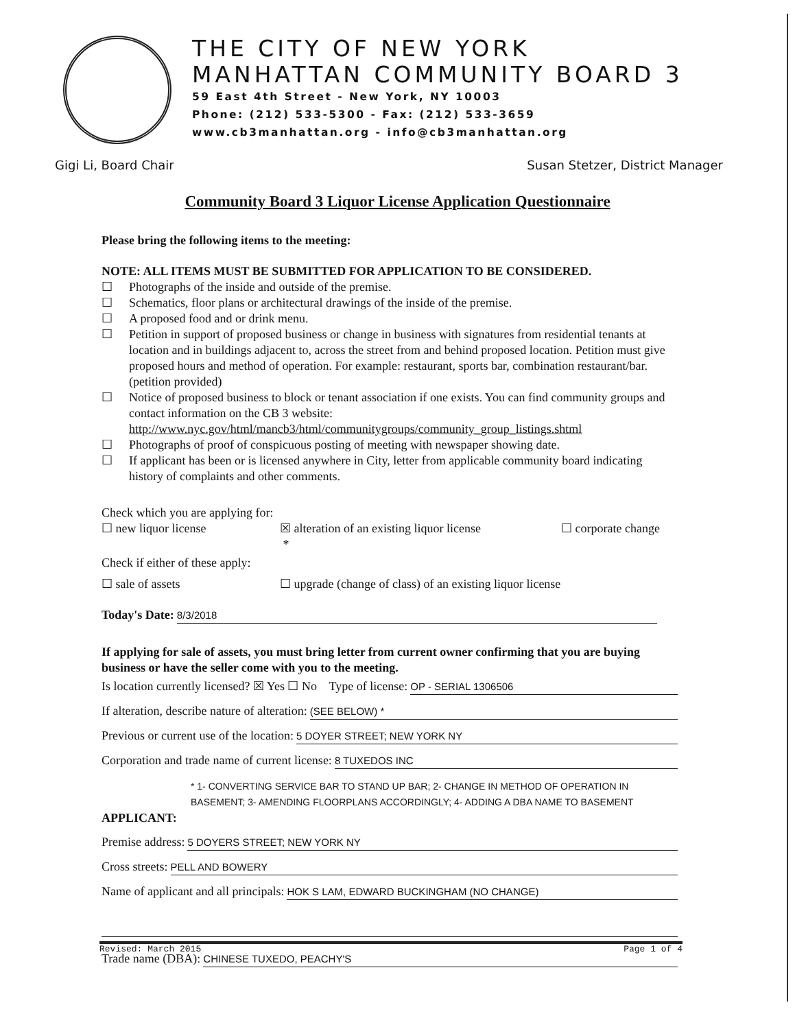THE CITY OF NEW YORK
MANHATTAN COMMUNITY BOARD 3
59 East 4th Street - New York, NY 10003
Phone: (212) 533-5300 - Fax: (212) 533-3659
www.cb3manhattan.org - info@cb3manhattan.org
Gigi Li, Board Chair Susan Stetzer, District Manager
Community Board 3 Liquor License Application Questionnaire
Please bring the following items to the meeting:
NOTE: ALL ITEMS MUST BE SUBMITTED FOR APPLICATION TO BE CONSIDERED.
☐ Photographs of the inside and outside of the premise.
☐ Schematics, floor plans or architectural drawings of the inside of the premise.
☐ A proposed food and or drink menu.
☐ Petition in support of proposed business or change in business with signatures from residential tenants at location and in buildings adjacent to, across the street from and behind proposed location. Petition must give proposed hours and method of operation. For example: restaurant, sports bar, combination restaurant/bar. (petition provided)
☐ Notice of proposed business to block or tenant association if one exists. You can find community groups and contact information on the CB 3 website: http://www.nyc.gov/html/mancb3/html/communitygroups/community_group_listings.shtml
☐ Photographs of proof of conspicuous posting of meeting with newspaper showing date.
☐ If applicant has been or is licensed anywhere in City, letter from applicable community board indicating history of complaints and other comments.
Check which you are applying for:
☐ new liquor license ☒ alteration of an existing liquor license
*
☐ corporate change
Check if either of these apply:
☐ sale of assets ☐ upgrade (change of class) of an existing liquor license
Today's Date: 8/3/2018
If applying for sale of assets, you must bring letter from current owner confirming that you are buying business or have the seller come with you to the meeting.
Is location currently licensed? ☒ Yes ☐ No Type of license: OP - SERIAL 1306506
If alteration, describe nature of alteration: (SEE BELOW) *
Previous or current use of the location: 5 DOYER STREET; NEW YORK NY
Corporation and trade name of current license: 8 TUXEDOS INC
* 1- CONVERTING SERVICE BAR TO STAND UP BAR; 2- CHANGE IN METHOD OF OPERATION IN BASEMENT; 3- AMENDING FLOORPLANS ACCORDINGLY; 4- ADDING A DBA NAME TO BASEMENT
APPLICANT:
Premise address: 5 DOYERS STREET; NEW YORK NY
Cross streets: PELL AND BOWERY
Name of applicant and all principals: HOK S LAM, EDWARD BUCKINGHAM (NO CHANGE)
Trade name (DBA): CHINESE TUXEDO, PEACHY'S
Revised: March 2015 Page 1 of 4